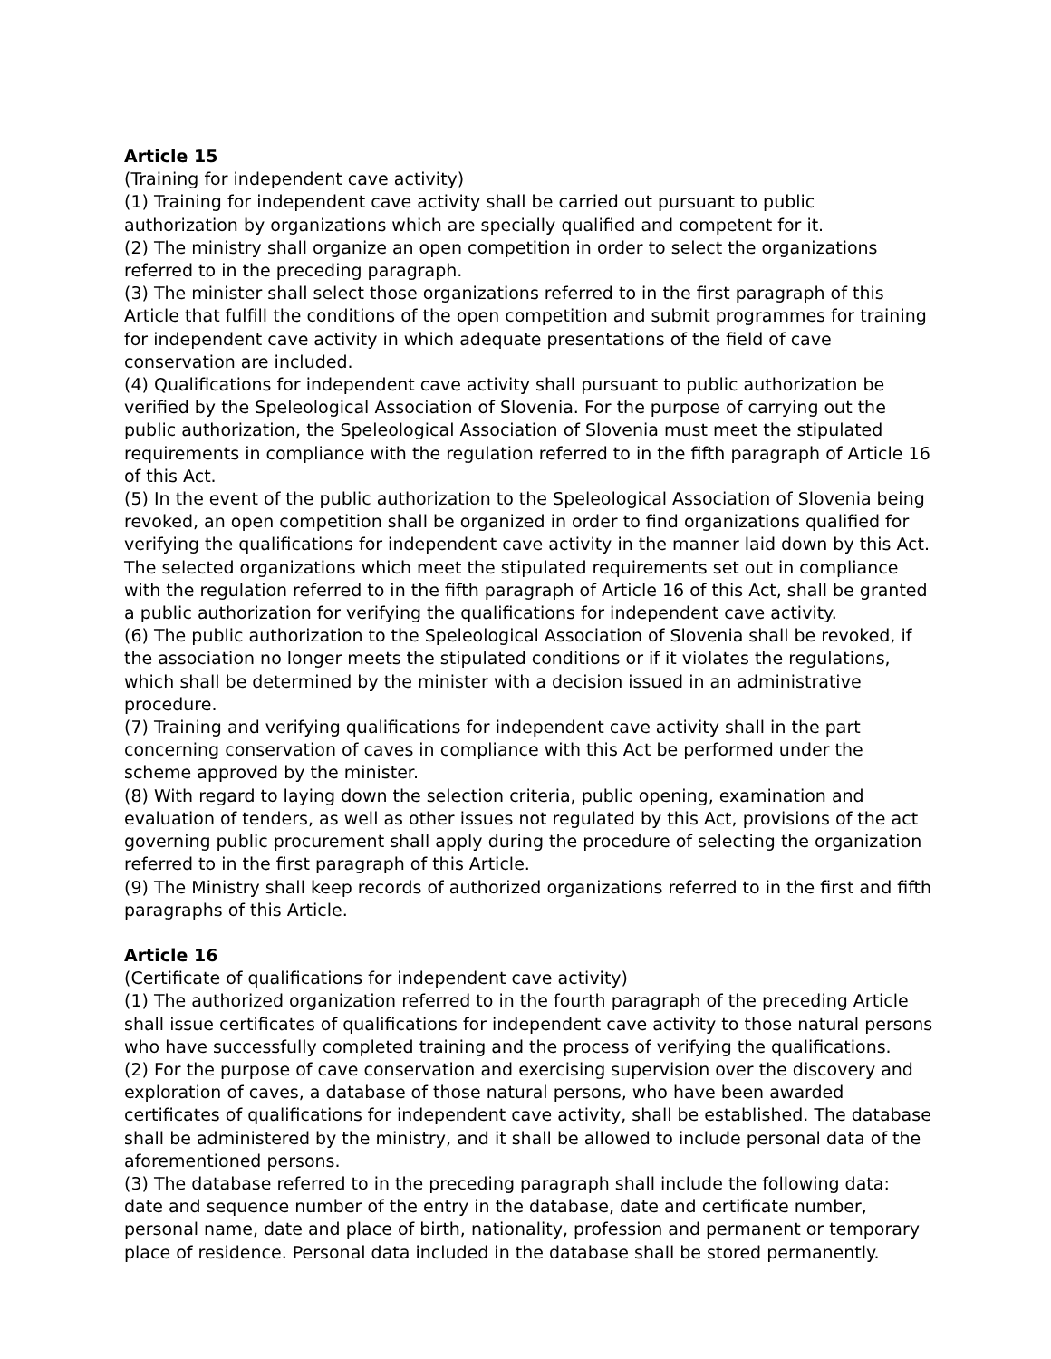Article 15
(Training for independent cave activity)
(1) Training for independent cave activity shall be carried out pursuant to public authorization by organizations which are specially qualified and competent for it.
(2) The ministry shall organize an open competition in order to select the organizations referred to in the preceding paragraph.
(3) The minister shall select those organizations referred to in the first paragraph of this Article that fulfill the conditions of the open competition and submit programmes for training for independent cave activity in which adequate presentations of the field of cave conservation are included.
(4) Qualifications for independent cave activity shall pursuant to public authorization be verified by the Speleological Association of Slovenia. For the purpose of carrying out the public authorization, the Speleological Association of Slovenia must meet the stipulated requirements in compliance with the regulation referred to in the fifth paragraph of Article 16 of this Act.
(5) In the event of the public authorization to the Speleological Association of Slovenia being revoked, an open competition shall be organized in order to find organizations qualified for verifying the qualifications for independent cave activity in the manner laid down by this Act. The selected organizations which meet the stipulated requirements set out in compliance with the regulation referred to in the fifth paragraph of Article 16 of this Act, shall be granted a public authorization for verifying the qualifications for independent cave activity.
(6) The public authorization to the Speleological Association of Slovenia shall be revoked, if the association no longer meets the stipulated conditions or if it violates the regulations, which shall be determined by the minister with a decision issued in an administrative procedure.
(7) Training and verifying qualifications for independent cave activity shall in the part concerning conservation of caves in compliance with this Act be performed under the scheme approved by the minister.
(8) With regard to laying down the selection criteria, public opening, examination and evaluation of tenders, as well as other issues not regulated by this Act, provisions of the act governing public procurement shall apply during the procedure of selecting the organization referred to in the first paragraph of this Article.
(9) The Ministry shall keep records of authorized organizations referred to in the first and fifth paragraphs of this Article.
Article 16
(Certificate of qualifications for independent cave activity)
(1) The authorized organization referred to in the fourth paragraph of the preceding Article shall issue certificates of qualifications for independent cave activity to those natural persons who have successfully completed training and the process of verifying the qualifications.
(2) For the purpose of cave conservation and exercising supervision over the discovery and exploration of caves, a database of those natural persons, who have been awarded certificates of qualifications for independent cave activity, shall be established. The database shall be administered by the ministry, and it shall be allowed to include personal data of the aforementioned persons.
(3) The database referred to in the preceding paragraph shall include the following data: date and sequence number of the entry in the database, date and certificate number, personal name, date and place of birth, nationality, profession and permanent or temporary place of residence. Personal data included in the database shall be stored permanently.